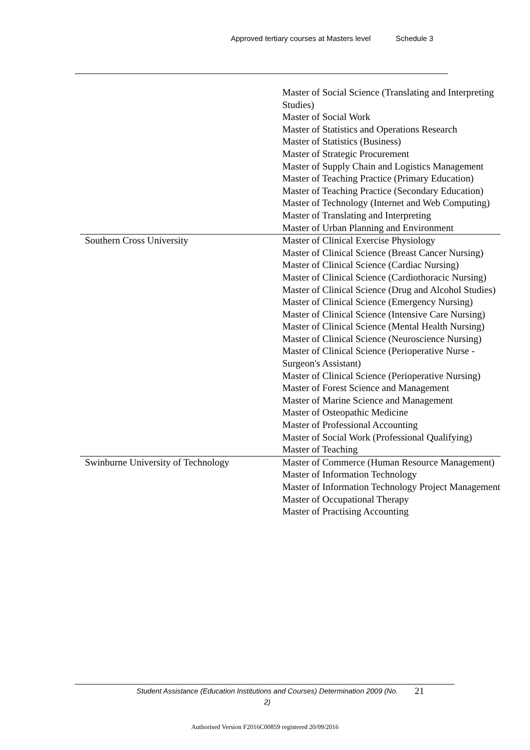Approved tertiary courses at Masters level Schedule 3
| | Master of Social Science (Translating and Interpreting Studies) Master of Social Work Master of Statistics and Operations Research Master of Statistics (Business) Master of Strategic Procurement Master of Supply Chain and Logistics Management Master of Teaching Practice (Primary Education) Master of Teaching Practice (Secondary Education) Master of Technology (Internet and Web Computing) Master of Translating and Interpreting Master of Urban Planning and Environment |
| Southern Cross University | Master of Clinical Exercise Physiology Master of Clinical Science (Breast Cancer Nursing) Master of Clinical Science (Cardiac Nursing) Master of Clinical Science (Cardiothoracic Nursing) Master of Clinical Science (Drug and Alcohol Studies) Master of Clinical Science (Emergency Nursing) Master of Clinical Science (Intensive Care Nursing) Master of Clinical Science (Mental Health Nursing) Master of Clinical Science (Neuroscience Nursing) Master of Clinical Science (Perioperative Nurse - Surgeon's Assistant) Master of Clinical Science (Perioperative Nursing) Master of Forest Science and Management Master of Marine Science and Management Master of Osteopathic Medicine Master of Professional Accounting Master of Social Work (Professional Qualifying) Master of Teaching |
| Swinburne University of Technology | Master of Commerce (Human Resource Management) Master of Information Technology Master of Information Technology Project Management Master of Occupational Therapy Master of Practising Accounting |
Student Assistance (Education Institutions and Courses) Determination 2009 (No. 2)
21
Authorised Version F2016C00859 registered 20/09/2016